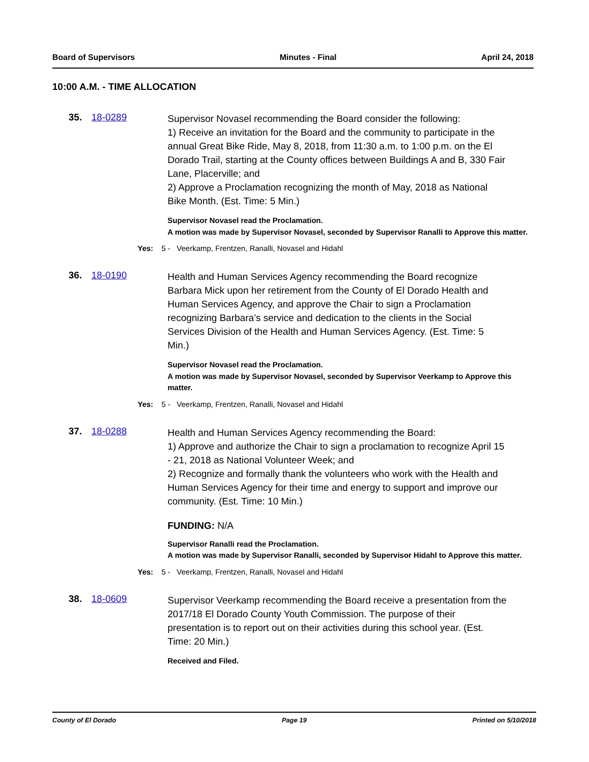Board of Supervisors Minutes - Final April 24, 2018
10:00 A.M. - TIME ALLOCATION
35. 18-0289
Supervisor Novasel recommending the Board consider the following:
1) Receive an invitation for the Board and the community to participate in the annual Great Bike Ride, May 8, 2018, from 11:30 a.m. to 1:00 p.m. on the El Dorado Trail, starting at the County offices between Buildings A and B, 330 Fair Lane, Placerville; and
2) Approve a Proclamation recognizing the month of May, 2018 as National Bike Month. (Est. Time: 5 Min.)
Supervisor Novasel read the Proclamation.
A motion was made by Supervisor Novasel, seconded by Supervisor Ranalli to Approve this matter.
Yes: 5 - Veerkamp, Frentzen, Ranalli, Novasel and Hidahl
36. 18-0190
Health and Human Services Agency recommending the Board recognize Barbara Mick upon her retirement from the County of El Dorado Health and Human Services Agency, and approve the Chair to sign a Proclamation recognizing Barbara’s service and dedication to the clients in the Social Services Division of the Health and Human Services Agency. (Est. Time: 5 Min.)
Supervisor Novasel read the Proclamation.
A motion was made by Supervisor Novasel, seconded by Supervisor Veerkamp to Approve this matter.
Yes: 5 - Veerkamp, Frentzen, Ranalli, Novasel and Hidahl
37. 18-0288
Health and Human Services Agency recommending the Board:
1) Approve and authorize the Chair to sign a proclamation to recognize April 15 - 21, 2018 as National Volunteer Week; and
2) Recognize and formally thank the volunteers who work with the Health and Human Services Agency for their time and energy to support and improve our community. (Est. Time: 10 Min.)
FUNDING: N/A
Supervisor Ranalli read the Proclamation.
A motion was made by Supervisor Ranalli, seconded by Supervisor Hidahl to Approve this matter.
Yes: 5 - Veerkamp, Frentzen, Ranalli, Novasel and Hidahl
38. 18-0609
Supervisor Veerkamp recommending the Board receive a presentation from the 2017/18 El Dorado County Youth Commission. The purpose of their presentation is to report out on their activities during this school year. (Est. Time: 20 Min.)
Received and Filed.
County of El Dorado Page 19 Printed on 5/10/2018